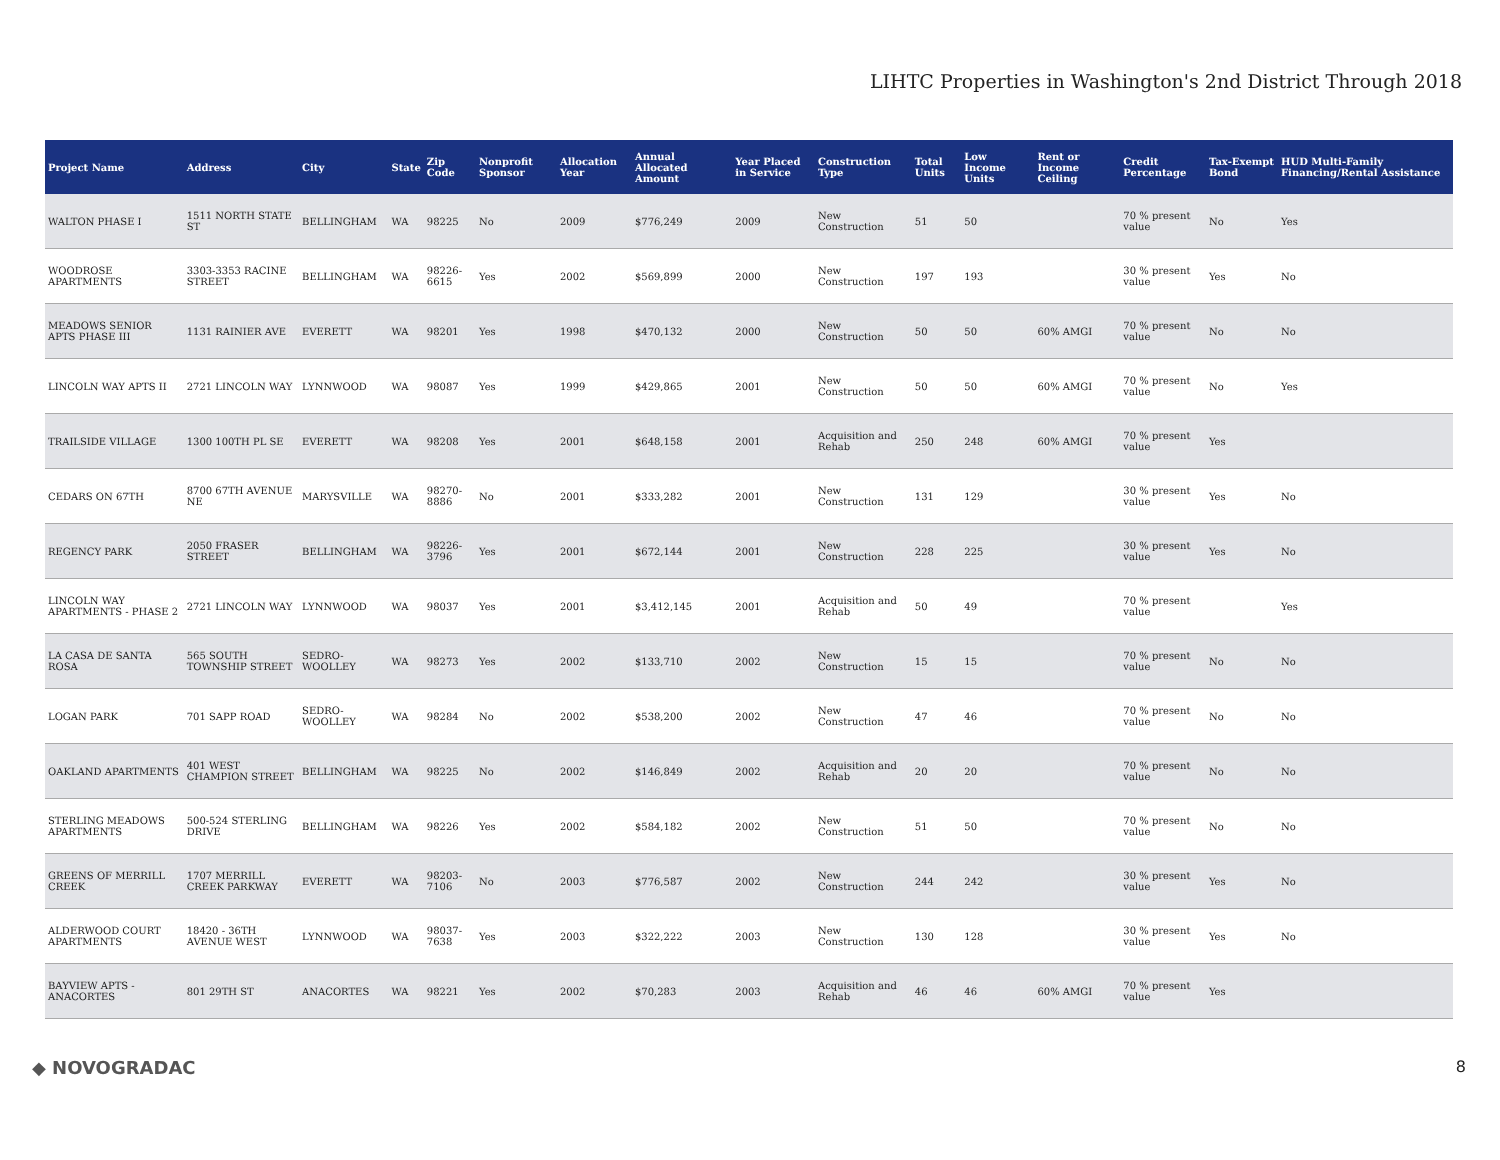LIHTC Properties in Washington's 2nd District Through 2018
| Project Name | Address | City | State | Zip Code | Nonprofit Sponsor | Allocation Year | Annual Allocated Amount | Year Placed in Service | Construction Type | Total Units | Low Income Units | Rent or Income Ceiling | Credit Percentage | Tax-Exempt Bond | HUD Multi-Family Financing/Rental Assistance |
| --- | --- | --- | --- | --- | --- | --- | --- | --- | --- | --- | --- | --- | --- | --- | --- |
| WALTON PHASE I | 1511 NORTH STATE ST | BELLINGHAM | WA | 98225 | No | 2009 | $776,249 | 2009 | New Construction | 51 | 50 | | 70 % present value | No | Yes |
| WOODROSE APARTMENTS | 3303-3353 RACINE STREET | BELLINGHAM | WA | 98226-6615 | Yes | 2002 | $569,899 | 2000 | New Construction | 197 | 193 | | 30 % present value | Yes | No |
| MEADOWS SENIOR APTS PHASE III | 1131 RAINIER AVE | EVERETT | WA | 98201 | Yes | 1998 | $470,132 | 2000 | New Construction | 50 | 50 | 60% AMGI | 70 % present value | No | No |
| LINCOLN WAY APTS II | 2721 LINCOLN WAY | LYNNWOOD | WA | 98087 | Yes | 1999 | $429,865 | 2001 | New Construction | 50 | 50 | 60% AMGI | 70 % present value | No | Yes |
| TRAILSIDE VILLAGE | 1300 100TH PL SE | EVERETT | WA | 98208 | Yes | 2001 | $648,158 | 2001 | Acquisition and Rehab | 250 | 248 | 60% AMGI | 70 % present value | Yes | |
| CEDARS ON 67TH | 8700 67TH AVENUE NE | MARYSVILLE | WA | 98270-8886 | No | 2001 | $333,282 | 2001 | New Construction | 131 | 129 | | 30 % present value | Yes | No |
| REGENCY PARK | 2050 FRASER STREET | BELLINGHAM | WA | 98226-3796 | Yes | 2001 | $672,144 | 2001 | New Construction | 228 | 225 | | 30 % present value | Yes | No |
| LINCOLN WAY APARTMENTS - PHASE 2 | 2721 LINCOLN WAY | LYNNWOOD | WA | 98037 | Yes | 2001 | $3,412,145 | 2001 | Acquisition and Rehab | 50 | 49 | | 70 % present value | | Yes |
| LA CASA DE SANTA ROSA | 565 SOUTH TOWNSHIP STREET | SEDRO-WOOLLEY | WA | 98273 | Yes | 2002 | $133,710 | 2002 | New Construction | 15 | 15 | | 70 % present value | No | No |
| LOGAN PARK | 701 SAPP ROAD | SEDRO-WOOLLEY | WA | 98284 | No | 2002 | $538,200 | 2002 | New Construction | 47 | 46 | | 70 % present value | No | No |
| OAKLAND APARTMENTS | 401 WEST CHAMPION STREET | BELLINGHAM | WA | 98225 | No | 2002 | $146,849 | 2002 | Acquisition and Rehab | 20 | 20 | | 70 % present value | No | No |
| STERLING MEADOWS APARTMENTS | 500-524 STERLING DRIVE | BELLINGHAM | WA | 98226 | Yes | 2002 | $584,182 | 2002 | New Construction | 51 | 50 | | 70 % present value | No | No |
| GREENS OF MERRILL CREEK | 1707 MERRILL CREEK PARKWAY | EVERETT | WA | 98203-7106 | No | 2003 | $776,587 | 2002 | New Construction | 244 | 242 | | 30 % present value | Yes | No |
| ALDERWOOD COURT APARTMENTS | 18420 - 36TH AVENUE WEST | LYNNWOOD | WA | 98037-7638 | Yes | 2003 | $322,222 | 2003 | New Construction | 130 | 128 | | 30 % present value | Yes | No |
| BAYVIEW APTS - ANACORTES | 801 29TH ST | ANACORTES | WA | 98221 | Yes | 2002 | $70,283 | 2003 | Acquisition and Rehab | 46 | 46 | 60% AMGI | 70 % present value | Yes | |
◆ NOVOGRADAC 8